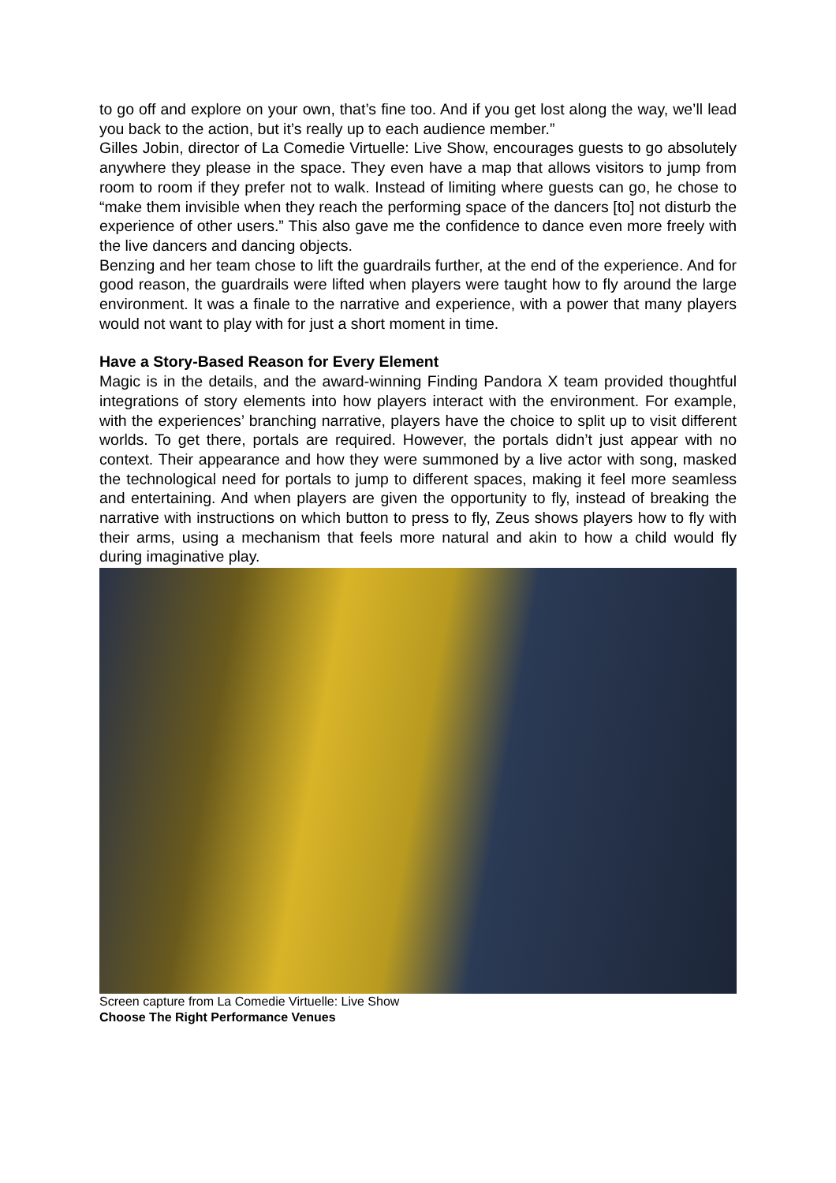to go off and explore on your own, that’s fine too. And if you get lost along the way, we’ll lead you back to the action, but it’s really up to each audience member.”
Gilles Jobin, director of La Comedie Virtuelle: Live Show, encourages guests to go absolutely anywhere they please in the space. They even have a map that allows visitors to jump from room to room if they prefer not to walk. Instead of limiting where guests can go, he chose to “make them invisible when they reach the performing space of the dancers [to] not disturb the experience of other users.” This also gave me the confidence to dance even more freely with the live dancers and dancing objects.
Benzing and her team chose to lift the guardrails further, at the end of the experience. And for good reason, the guardrails were lifted when players were taught how to fly around the large environment. It was a finale to the narrative and experience, with a power that many players would not want to play with for just a short moment in time.
Have a Story-Based Reason for Every Element
Magic is in the details, and the award-winning Finding Pandora X team provided thoughtful integrations of story elements into how players interact with the environment. For example, with the experiences’ branching narrative, players have the choice to split up to visit different worlds. To get there, portals are required. However, the portals didn’t just appear with no context. Their appearance and how they were summoned by a live actor with song, masked the technological need for portals to jump to different spaces, making it feel more seamless and entertaining. And when players are given the opportunity to fly, instead of breaking the narrative with instructions on which button to press to fly, Zeus shows players how to fly with their arms, using a mechanism that feels more natural and akin to how a child would fly during imaginative play.
Screen capture from La Comedie Virtuelle: Live Show
Choose The Right Performance Venues